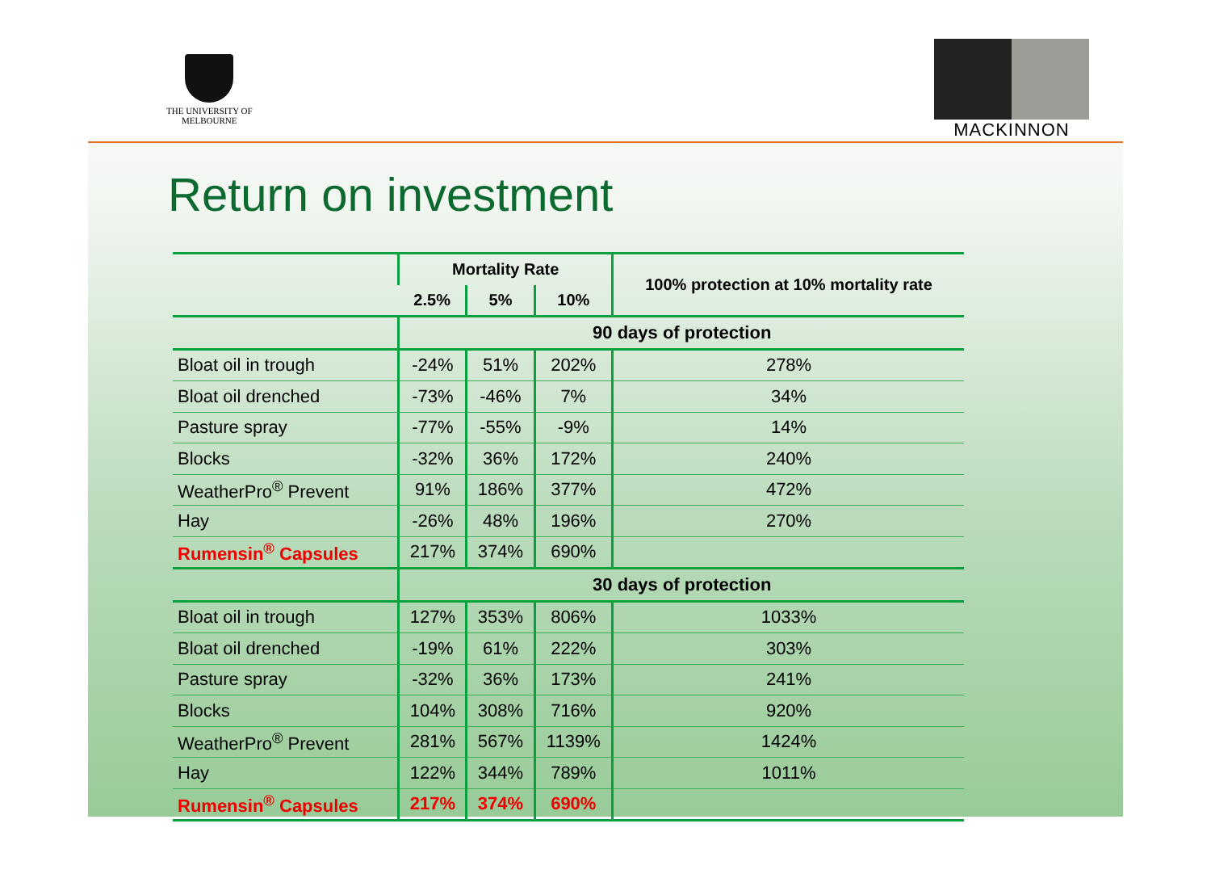THE UNIVERSITY OF
MELBOURNE
MACKINNON
Return on investment
| | Mortality Rate | | | 100% protection at 10% mortality rate |
| --- | --- | --- | --- | --- |
| | 2.5% | 5% | 10% | |
| | 90 days of protection | | | |
| Bloat oil in trough | -24% | 51% | 202% | 278% |
| Bloat oil drenched | -73% | -46% | 7% | 34% |
| Pasture spray | -77% | -55% | -9% | 14% |
| Blocks | -32% | 36% | 172% | 240% |
| WeatherPro<sup>®</sup> Prevent | 91% | 186% | 377% | 472% |
| Hay | -26% | 48% | 196% | 270% |
| Rumensin<sup>®</sup> Capsules | 217% | 374% | 690% | |
| | 30 days of protection | | | |
| Bloat oil in trough | 127% | 353% | 806% | 1033% |
| Bloat oil drenched | -19% | 61% | 222% | 303% |
| Pasture spray | -32% | 36% | 173% | 241% |
| Blocks | 104% | 308% | 716% | 920% |
| WeatherPro<sup>®</sup> Prevent | 281% | 567% | 1139% | 1424% |
| Hay | 122% | 344% | 789% | 1011% |
| Rumensin<sup>®</sup> Capsules | 217% | 374% | 690% | |